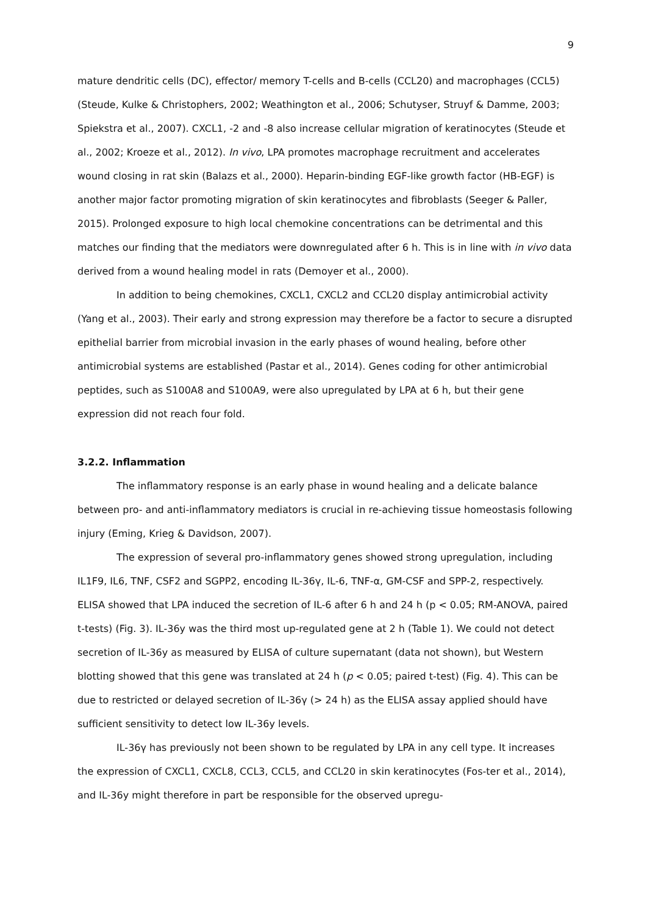9
mature dendritic cells (DC), effector/ memory T-cells and B-cells (CCL20) and macrophages (CCL5) (Steude, Kulke & Christophers, 2002; Weathington et al., 2006; Schutyser, Struyf & Damme, 2003; Spiekstra et al., 2007). CXCL1, -2 and -8 also increase cellular migration of keratinocytes (Steude et al., 2002; Kroeze et al., 2012). In vivo, LPA promotes macrophage recruitment and accelerates wound closing in rat skin (Balazs et al., 2000). Heparin-binding EGF-like growth factor (HB-EGF) is another major factor promoting migration of skin keratinocytes and fibroblasts (Seeger & Paller, 2015). Prolonged exposure to high local chemokine concentrations can be detrimental and this matches our finding that the mediators were downregulated after 6 h. This is in line with in vivo data derived from a wound healing model in rats (Demoyer et al., 2000).
In addition to being chemokines, CXCL1, CXCL2 and CCL20 display antimicrobial activity (Yang et al., 2003). Their early and strong expression may therefore be a factor to secure a disrupted epithelial barrier from microbial invasion in the early phases of wound healing, before other antimicrobial systems are established (Pastar et al., 2014). Genes coding for other antimicrobial peptides, such as S100A8 and S100A9, were also upregulated by LPA at 6 h, but their gene expression did not reach four fold.
3.2.2. Inflammation
The inflammatory response is an early phase in wound healing and a delicate balance between pro- and anti-inflammatory mediators is crucial in re-achieving tissue homeostasis following injury (Eming, Krieg & Davidson, 2007).
The expression of several pro-inflammatory genes showed strong upregulation, including IL1F9, IL6, TNF, CSF2 and SGPP2, encoding IL-36γ, IL-6, TNF-α, GM-CSF and SPP-2, respectively. ELISA showed that LPA induced the secretion of IL-6 after 6 h and 24 h (p < 0.05; RM-ANOVA, paired t-tests) (Fig. 3). IL-36y was the third most up-regulated gene at 2 h (Table 1). We could not detect secretion of IL-36y as measured by ELISA of culture supernatant (data not shown), but Western blotting showed that this gene was translated at 24 h (p < 0.05; paired t-test) (Fig. 4). This can be due to restricted or delayed secretion of IL-36γ (> 24 h) as the ELISA assay applied should have sufficient sensitivity to detect low IL-36y levels.
IL-36γ has previously not been shown to be regulated by LPA in any cell type. It increases the expression of CXCL1, CXCL8, CCL3, CCL5, and CCL20 in skin keratinocytes (Fos-ter et al., 2014), and IL-36y might therefore in part be responsible for the observed upregu-